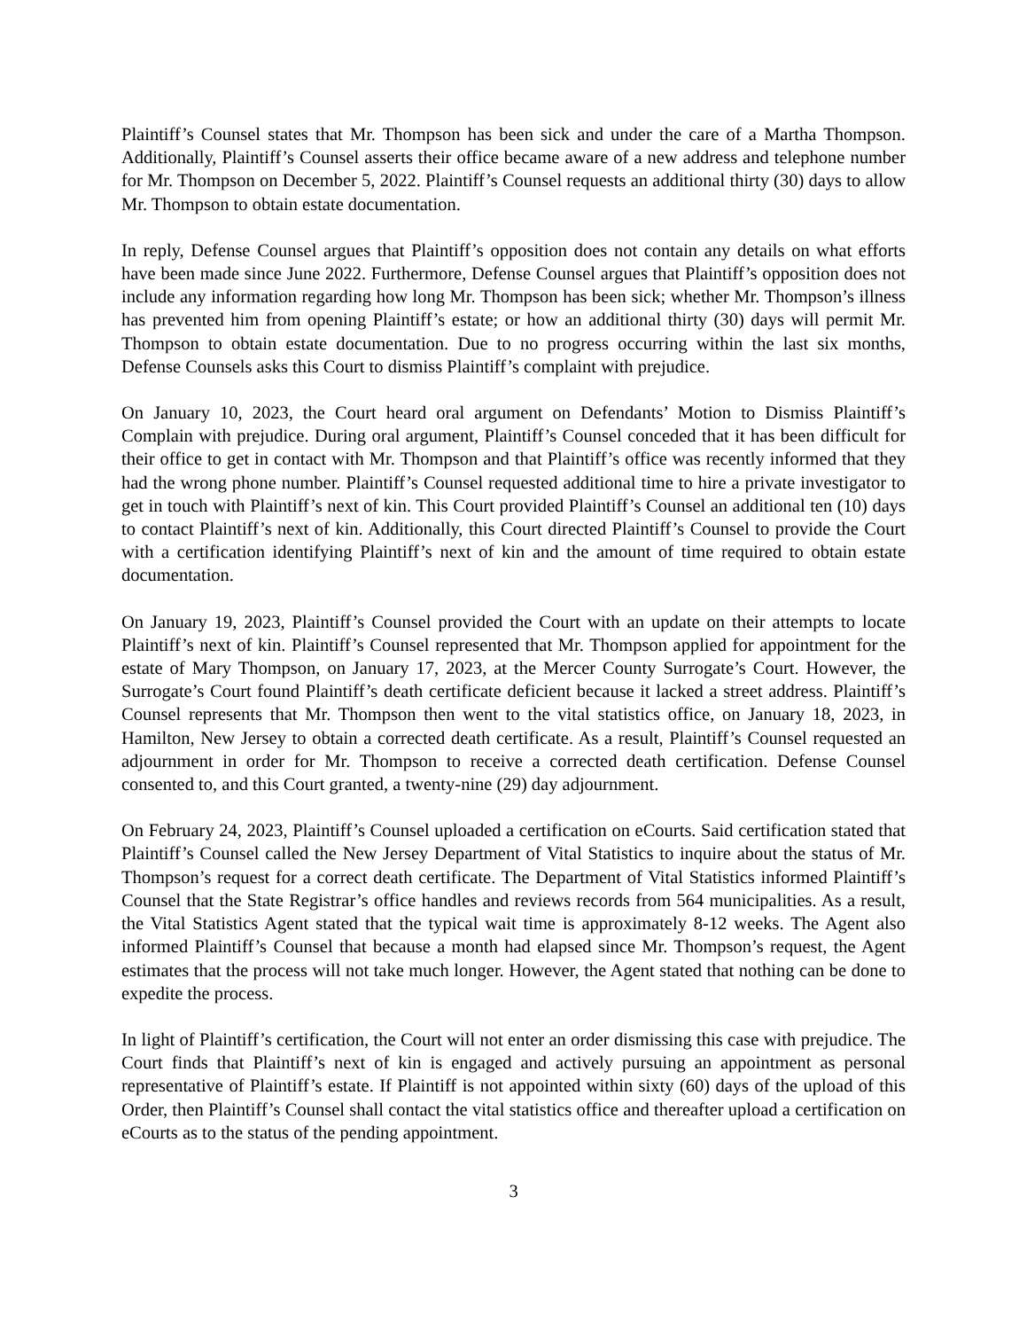Plaintiff’s Counsel states that Mr. Thompson has been sick and under the care of a Martha Thompson. Additionally, Plaintiff’s Counsel asserts their office became aware of a new address and telephone number for Mr. Thompson on December 5, 2022. Plaintiff’s Counsel requests an additional thirty (30) days to allow Mr. Thompson to obtain estate documentation.
In reply, Defense Counsel argues that Plaintiff’s opposition does not contain any details on what efforts have been made since June 2022. Furthermore, Defense Counsel argues that Plaintiff’s opposition does not include any information regarding how long Mr. Thompson has been sick; whether Mr. Thompson’s illness has prevented him from opening Plaintiff’s estate; or how an additional thirty (30) days will permit Mr. Thompson to obtain estate documentation. Due to no progress occurring within the last six months, Defense Counsels asks this Court to dismiss Plaintiff’s complaint with prejudice.
On January 10, 2023, the Court heard oral argument on Defendants’ Motion to Dismiss Plaintiff’s Complain with prejudice. During oral argument, Plaintiff’s Counsel conceded that it has been difficult for their office to get in contact with Mr. Thompson and that Plaintiff’s office was recently informed that they had the wrong phone number. Plaintiff’s Counsel requested additional time to hire a private investigator to get in touch with Plaintiff’s next of kin. This Court provided Plaintiff’s Counsel an additional ten (10) days to contact Plaintiff’s next of kin. Additionally, this Court directed Plaintiff’s Counsel to provide the Court with a certification identifying Plaintiff’s next of kin and the amount of time required to obtain estate documentation.
On January 19, 2023, Plaintiff’s Counsel provided the Court with an update on their attempts to locate Plaintiff’s next of kin. Plaintiff’s Counsel represented that Mr. Thompson applied for appointment for the estate of Mary Thompson, on January 17, 2023, at the Mercer County Surrogate’s Court. However, the Surrogate’s Court found Plaintiff’s death certificate deficient because it lacked a street address. Plaintiff’s Counsel represents that Mr. Thompson then went to the vital statistics office, on January 18, 2023, in Hamilton, New Jersey to obtain a corrected death certificate. As a result, Plaintiff’s Counsel requested an adjournment in order for Mr. Thompson to receive a corrected death certification. Defense Counsel consented to, and this Court granted, a twenty-nine (29) day adjournment.
On February 24, 2023, Plaintiff’s Counsel uploaded a certification on eCourts. Said certification stated that Plaintiff’s Counsel called the New Jersey Department of Vital Statistics to inquire about the status of Mr. Thompson’s request for a correct death certificate. The Department of Vital Statistics informed Plaintiff’s Counsel that the State Registrar’s office handles and reviews records from 564 municipalities. As a result, the Vital Statistics Agent stated that the typical wait time is approximately 8-12 weeks. The Agent also informed Plaintiff’s Counsel that because a month had elapsed since Mr. Thompson’s request, the Agent estimates that the process will not take much longer. However, the Agent stated that nothing can be done to expedite the process.
In light of Plaintiff’s certification, the Court will not enter an order dismissing this case with prejudice. The Court finds that Plaintiff’s next of kin is engaged and actively pursuing an appointment as personal representative of Plaintiff’s estate. If Plaintiff is not appointed within sixty (60) days of the upload of this Order, then Plaintiff’s Counsel shall contact the vital statistics office and thereafter upload a certification on eCourts as to the status of the pending appointment.
3